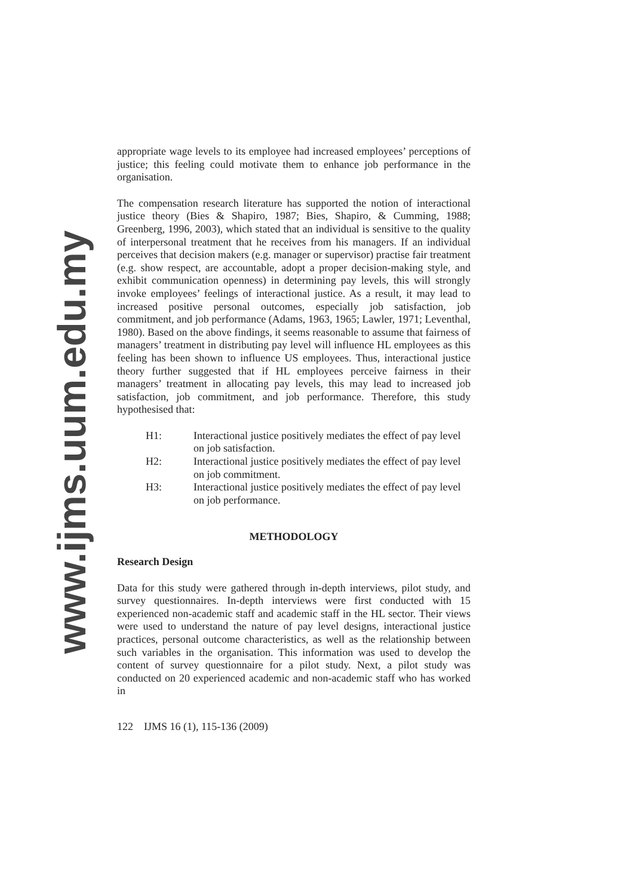www.ijms.uum.edu.my
appropriate wage levels to its employee had increased employees’ perceptions of justice; this feeling could motivate them to enhance job performance in the organisation.
The compensation research literature has supported the notion of interactional justice theory (Bies & Shapiro, 1987; Bies, Shapiro, & Cumming, 1988; Greenberg, 1996, 2003), which stated that an individual is sensitive to the quality of interpersonal treatment that he receives from his managers. If an individual perceives that decision makers (e.g. manager or supervisor) practise fair treatment (e.g. show respect, are accountable, adopt a proper decision-making style, and exhibit communication openness) in determining pay levels, this will strongly invoke employees’ feelings of interactional justice. As a result, it may lead to increased positive personal outcomes, especially job satisfaction, job commitment, and job performance (Adams, 1963, 1965; Lawler, 1971; Leventhal, 1980). Based on the above findings, it seems reasonable to assume that fairness of managers’ treatment in distributing pay level will influence HL employees as this feeling has been shown to influence US employees. Thus, interactional justice theory further suggested that if HL employees perceive fairness in their managers’ treatment in allocating pay levels, this may lead to increased job satisfaction, job commitment, and job performance. Therefore, this study hypothesised that:
H1: Interactional justice positively mediates the effect of pay level on job satisfaction.
H2: Interactional justice positively mediates the effect of pay level on job commitment.
H3: Interactional justice positively mediates the effect of pay level on job performance.
METHODOLOGY
Research Design
Data for this study were gathered through in-depth interviews, pilot study, and survey questionnaires. In-depth interviews were first conducted with 15 experienced non-academic staff and academic staff in the HL sector. Their views were used to understand the nature of pay level designs, interactional justice practices, personal outcome characteristics, as well as the relationship between such variables in the organisation. This information was used to develop the content of survey questionnaire for a pilot study. Next, a pilot study was conducted on 20 experienced academic and non-academic staff who has worked in
122 IJMS 16 (1), 115-136 (2009)